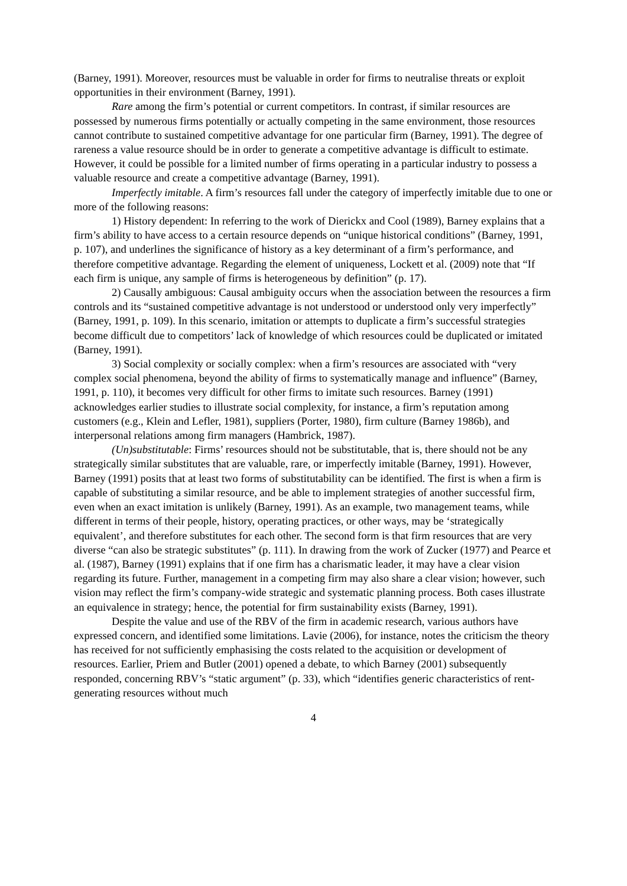(Barney, 1991). Moreover, resources must be valuable in order for firms to neutralise threats or exploit opportunities in their environment (Barney, 1991).
Rare among the firm’s potential or current competitors. In contrast, if similar resources are possessed by numerous firms potentially or actually competing in the same environment, those resources cannot contribute to sustained competitive advantage for one particular firm (Barney, 1991). The degree of rareness a value resource should be in order to generate a competitive advantage is difficult to estimate. However, it could be possible for a limited number of firms operating in a particular industry to possess a valuable resource and create a competitive advantage (Barney, 1991).
Imperfectly imitable. A firm’s resources fall under the category of imperfectly imitable due to one or more of the following reasons:
1) History dependent: In referring to the work of Dierickx and Cool (1989), Barney explains that a firm’s ability to have access to a certain resource depends on “unique historical conditions” (Barney, 1991, p. 107), and underlines the significance of history as a key determinant of a firm’s performance, and therefore competitive advantage. Regarding the element of uniqueness, Lockett et al. (2009) note that “If each firm is unique, any sample of firms is heterogeneous by definition” (p. 17).
2) Causally ambiguous: Causal ambiguity occurs when the association between the resources a firm controls and its “sustained competitive advantage is not understood or understood only very imperfectly” (Barney, 1991, p. 109). In this scenario, imitation or attempts to duplicate a firm’s successful strategies become difficult due to competitors’ lack of knowledge of which resources could be duplicated or imitated (Barney, 1991).
3) Social complexity or socially complex: when a firm’s resources are associated with “very complex social phenomena, beyond the ability of firms to systematically manage and influence” (Barney, 1991, p. 110), it becomes very difficult for other firms to imitate such resources. Barney (1991) acknowledges earlier studies to illustrate social complexity, for instance, a firm’s reputation among customers (e.g., Klein and Lefler, 1981), suppliers (Porter, 1980), firm culture (Barney 1986b), and interpersonal relations among firm managers (Hambrick, 1987).
(Un)substitutable: Firms’ resources should not be substitutable, that is, there should not be any strategically similar substitutes that are valuable, rare, or imperfectly imitable (Barney, 1991). However, Barney (1991) posits that at least two forms of substitutability can be identified. The first is when a firm is capable of substituting a similar resource, and be able to implement strategies of another successful firm, even when an exact imitation is unlikely (Barney, 1991). As an example, two management teams, while different in terms of their people, history, operating practices, or other ways, may be ‘strategically equivalent’, and therefore substitutes for each other. The second form is that firm resources that are very diverse “can also be strategic substitutes” (p. 111). In drawing from the work of Zucker (1977) and Pearce et al. (1987), Barney (1991) explains that if one firm has a charismatic leader, it may have a clear vision regarding its future. Further, management in a competing firm may also share a clear vision; however, such vision may reflect the firm’s company-wide strategic and systematic planning process. Both cases illustrate an equivalence in strategy; hence, the potential for firm sustainability exists (Barney, 1991).
Despite the value and use of the RBV of the firm in academic research, various authors have expressed concern, and identified some limitations. Lavie (2006), for instance, notes the criticism the theory has received for not sufficiently emphasising the costs related to the acquisition or development of resources. Earlier, Priem and Butler (2001) opened a debate, to which Barney (2001) subsequently responded, concerning RBV’s “static argument” (p. 33), which “identifies generic characteristics of rent-generating resources without much
4